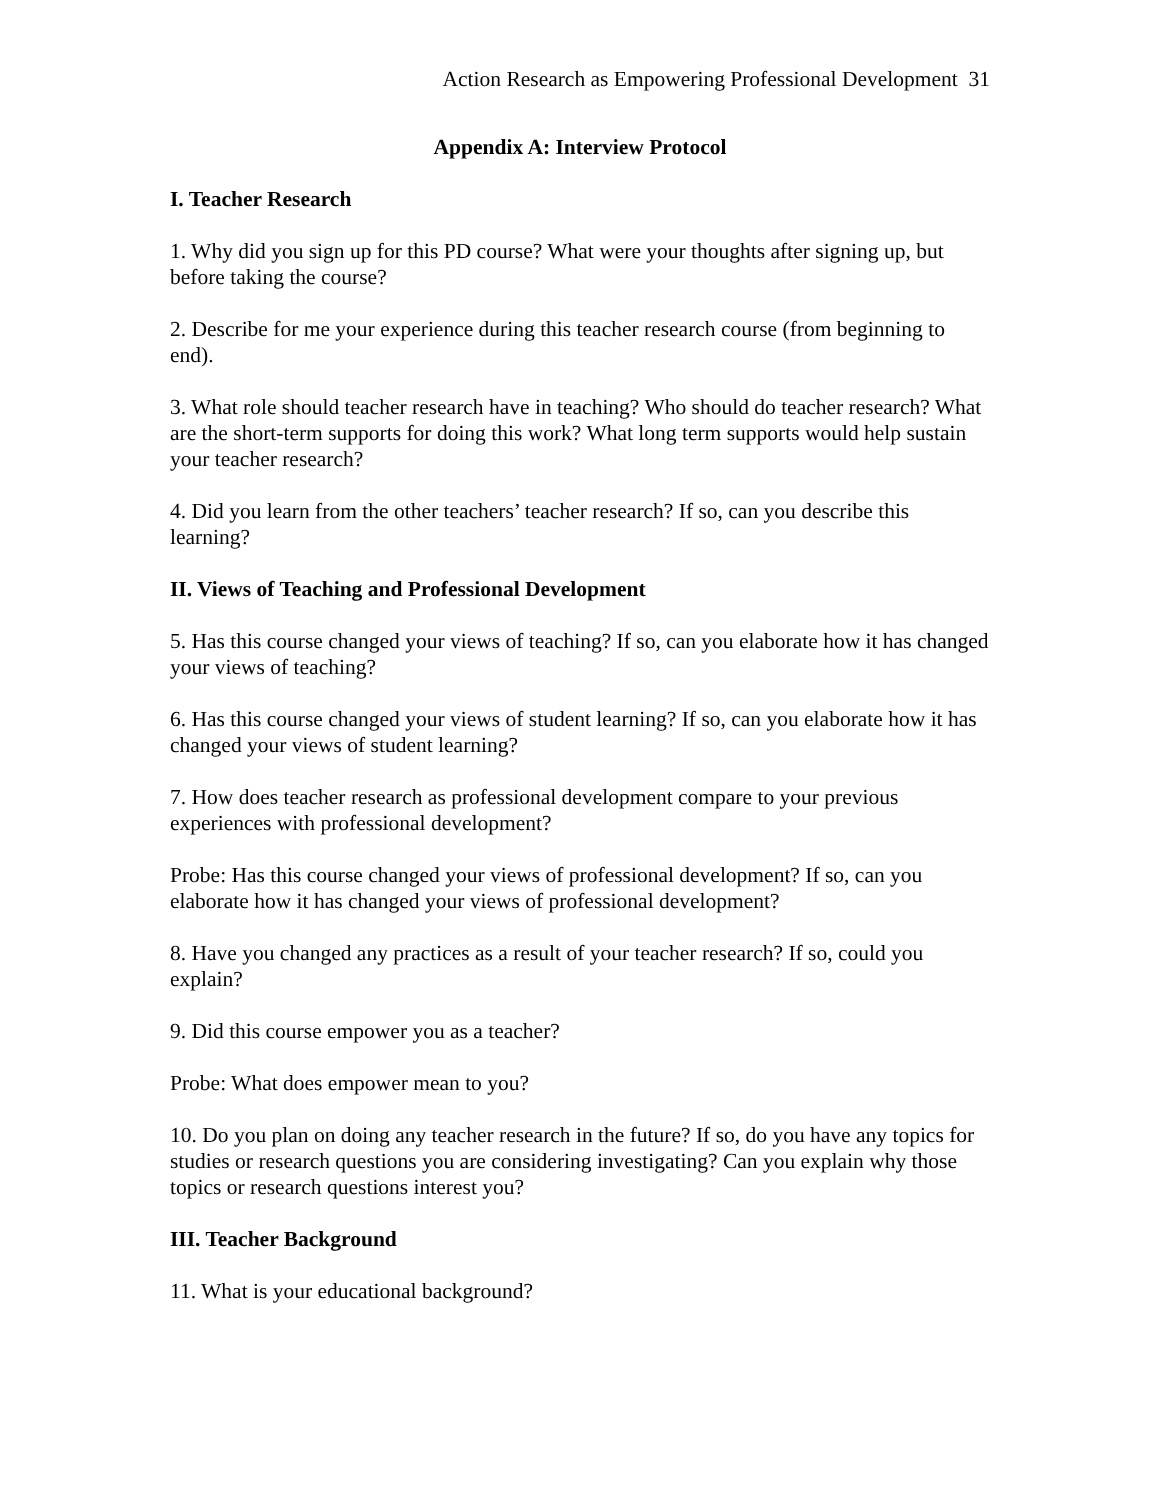Action Research as Empowering Professional Development 31
Appendix A: Interview Protocol
I. Teacher Research
1. Why did you sign up for this PD course? What were your thoughts after signing up, but before taking the course?
2. Describe for me your experience during this teacher research course (from beginning to end).
3. What role should teacher research have in teaching? Who should do teacher research? What are the short-term supports for doing this work? What long term supports would help sustain your teacher research?
4. Did you learn from the other teachers’ teacher research? If so, can you describe this learning?
II. Views of Teaching and Professional Development
5. Has this course changed your views of teaching? If so, can you elaborate how it has changed your views of teaching?
6. Has this course changed your views of student learning? If so, can you elaborate how it has changed your views of student learning?
7. How does teacher research as professional development compare to your previous experiences with professional development?
Probe: Has this course changed your views of professional development? If so, can you elaborate how it has changed your views of professional development?
8. Have you changed any practices as a result of your teacher research? If so, could you explain?
9. Did this course empower you as a teacher?
Probe: What does empower mean to you?
10. Do you plan on doing any teacher research in the future? If so, do you have any topics for studies or research questions you are considering investigating? Can you explain why those topics or research questions interest you?
III. Teacher Background
11. What is your educational background?